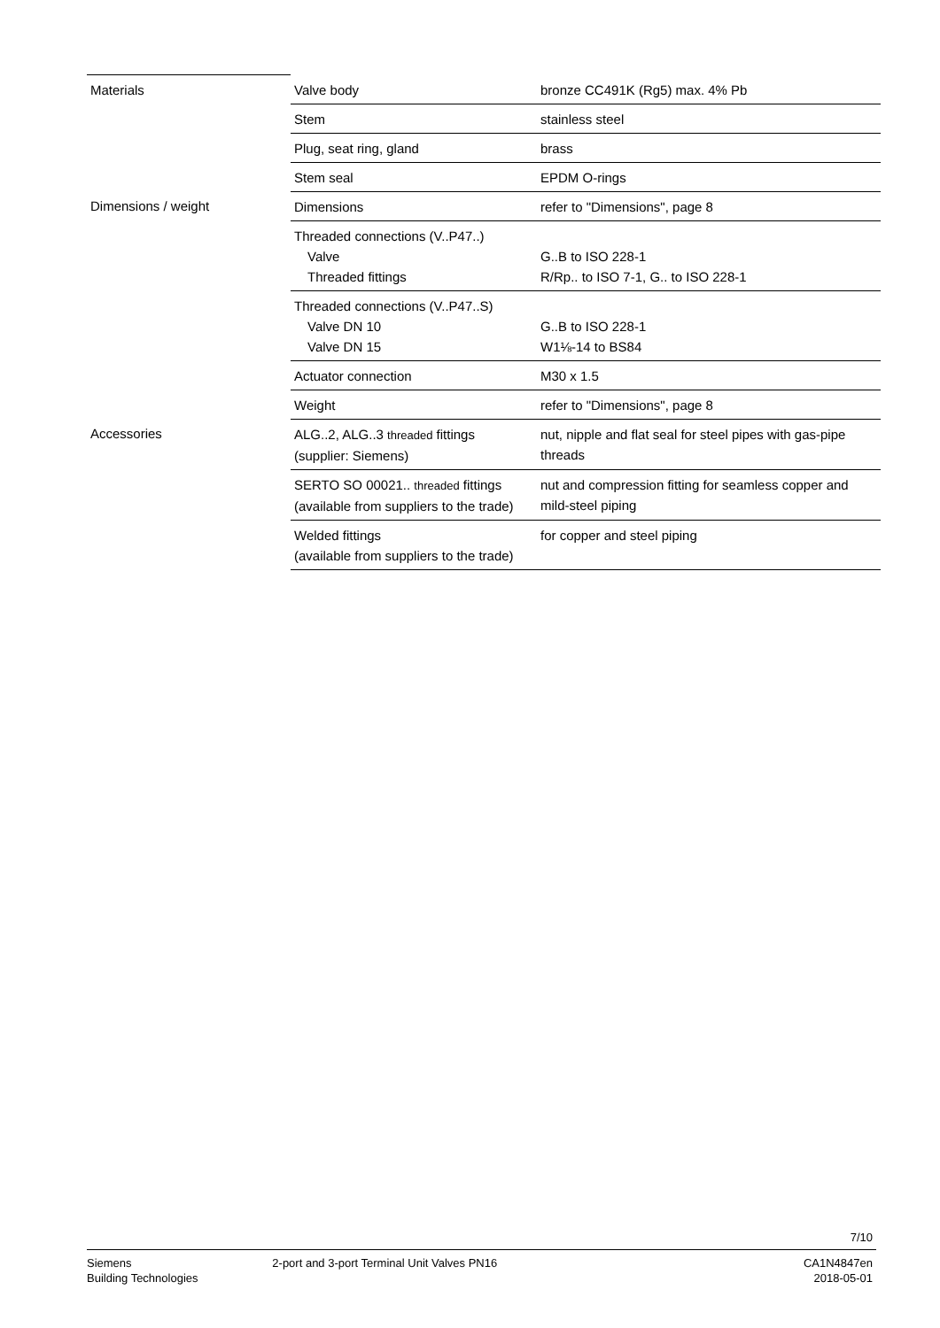| Materials | Valve body | bronze CC491K (Rg5) max. 4% Pb |
| | Stem | stainless steel |
| | Plug, seat ring, gland | brass |
| | Stem seal | EPDM O-rings |
| Dimensions / weight | Dimensions | refer to "Dimensions", page 8 |
| | Threaded connections (V..P47..) Valve Threaded fittings | G..B to ISO 228-1 R/Rp.. to ISO 7-1, G.. to ISO 228-1 |
| | Threaded connections (V..P47..S) Valve DN 10 Valve DN 15 | G..B to ISO 228-1 W1⅛-14 to BS84 |
| | Actuator connection | M30 x 1.5 |
| | Weight | refer to "Dimensions", page 8 |
| Accessories | ALG..2, ALG..3 threaded fittings (supplier: Siemens) | nut, nipple and flat seal for steel pipes with gas-pipe threads |
| | SERTO SO 00021.. threaded fittings (available from suppliers to the trade) | nut and compression fitting for seamless copper and mild-steel piping |
| | Welded fittings (available from suppliers to the trade) | for copper and steel piping |
7/10
Siemens
Building Technologies
2-port and 3-port Terminal Unit Valves PN16
CA1N4847en
2018-05-01